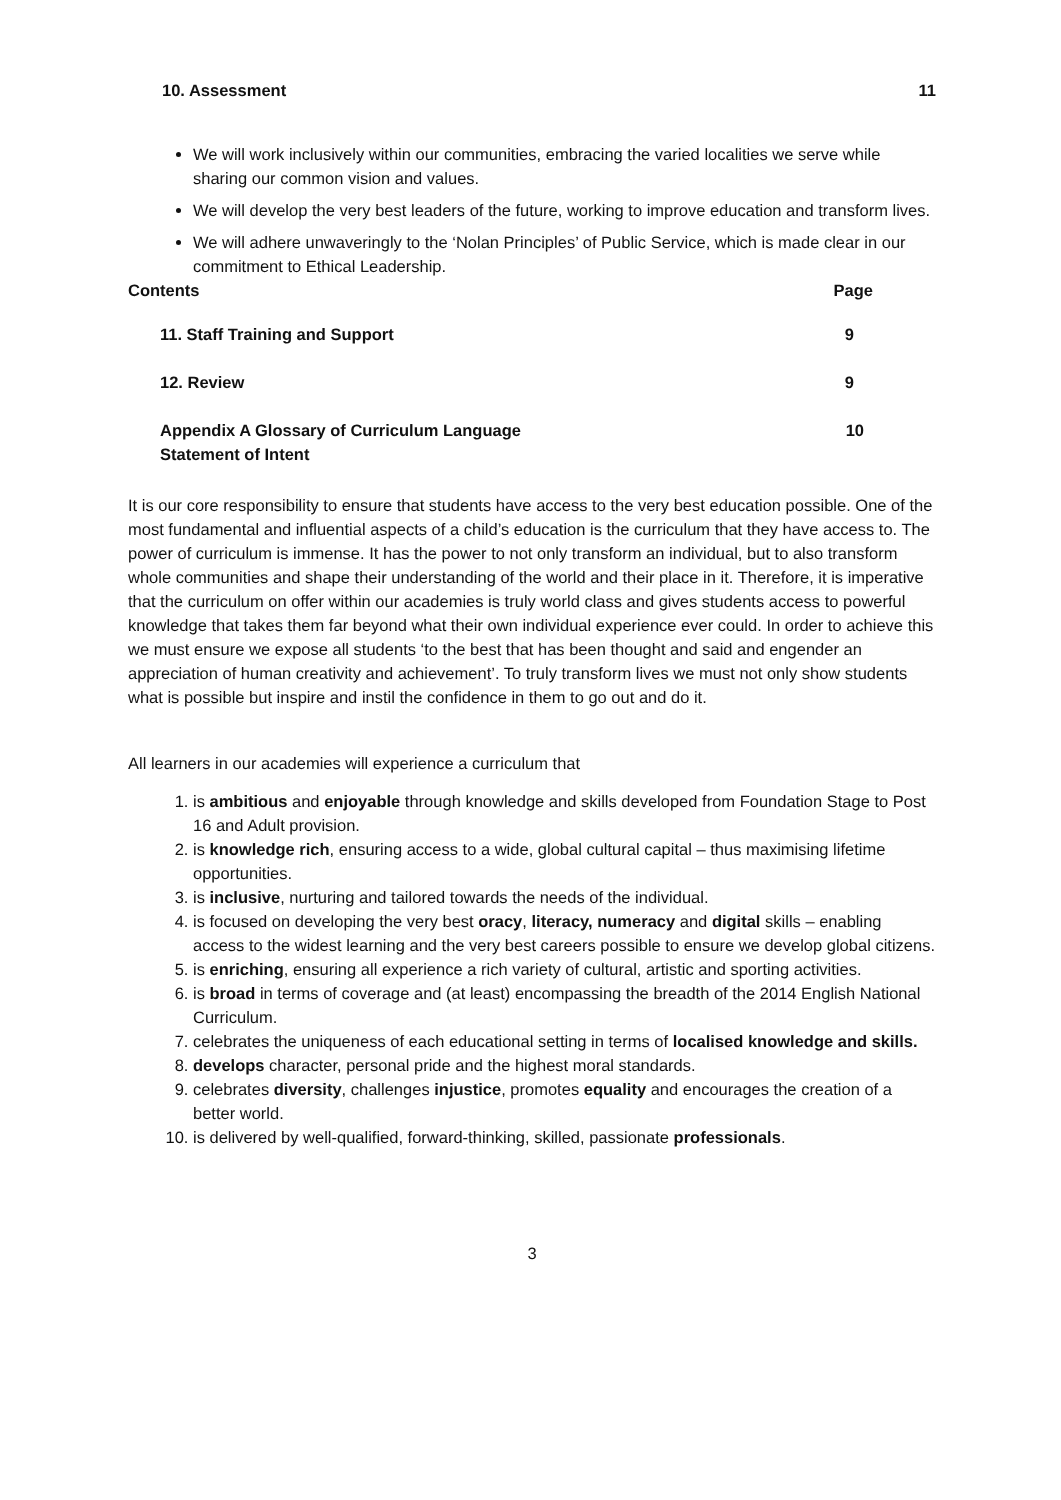10. Assessment 11
We will work inclusively within our communities, embracing the varied localities we serve while sharing our common vision and values.
We will develop the very best leaders of the future, working to improve education and transform lives.
We will adhere unwaveringly to the ‘Nolan Principles’ of Public Service, which is made clear in our commitment to Ethical Leadership.
Contents Page
11. Staff Training and Support 9
12. Review 9
Appendix A Glossary of Curriculum Language
Statement of Intent 10
It is our core responsibility to ensure that students have access to the very best education possible. One of the most fundamental and influential aspects of a child’s education is the curriculum that they have access to. The power of curriculum is immense. It has the power to not only transform an individual, but to also transform whole communities and shape their understanding of the world and their place in it. Therefore, it is imperative that the curriculum on offer within our academies is truly world class and gives students access to powerful knowledge that takes them far beyond what their own individual experience ever could. In order to achieve this we must ensure we expose all students ‘to the best that has been thought and said and engender an appreciation of human creativity and achievement’. To truly transform lives we must not only show students what is possible but inspire and instil the confidence in them to go out and do it.
All learners in our academies will experience a curriculum that
1. is ambitious and enjoyable through knowledge and skills developed from Foundation Stage to Post 16 and Adult provision.
2. is knowledge rich, ensuring access to a wide, global cultural capital – thus maximising lifetime opportunities.
3. is inclusive, nurturing and tailored towards the needs of the individual.
4. is focused on developing the very best oracy, literacy, numeracy and digital skills – enabling access to the widest learning and the very best careers possible to ensure we develop global citizens.
5. is enriching, ensuring all experience a rich variety of cultural, artistic and sporting activities.
6. is broad in terms of coverage and (at least) encompassing the breadth of the 2014 English National Curriculum.
7. celebrates the uniqueness of each educational setting in terms of localised knowledge and skills.
8. develops character, personal pride and the highest moral standards.
9. celebrates diversity, challenges injustice, promotes equality and encourages the creation of a better world.
10. is delivered by well-qualified, forward-thinking, skilled, passionate professionals.
3